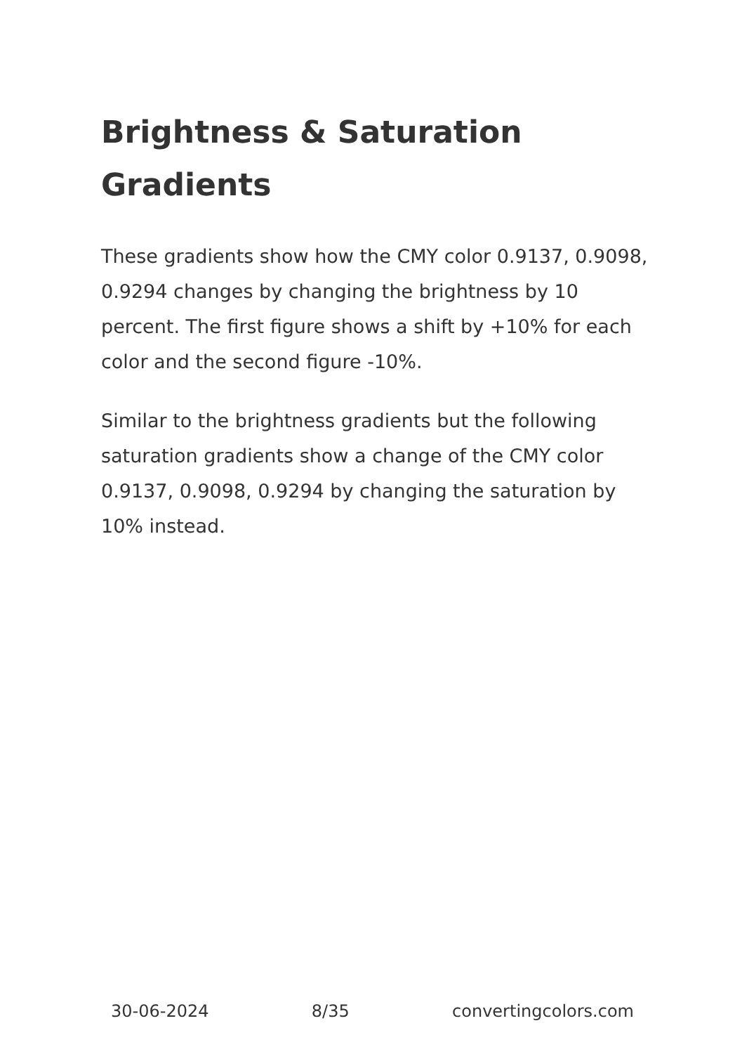Brightness & Saturation Gradients
These gradients show how the CMY color 0.9137, 0.9098, 0.9294 changes by changing the brightness by 10 percent. The first figure shows a shift by +10% for each color and the second figure -10%.
Similar to the brightness gradients but the following saturation gradients show a change of the CMY color 0.9137, 0.9098, 0.9294 by changing the saturation by 10% instead.
30-06-2024 8/35 convertingcolors.com